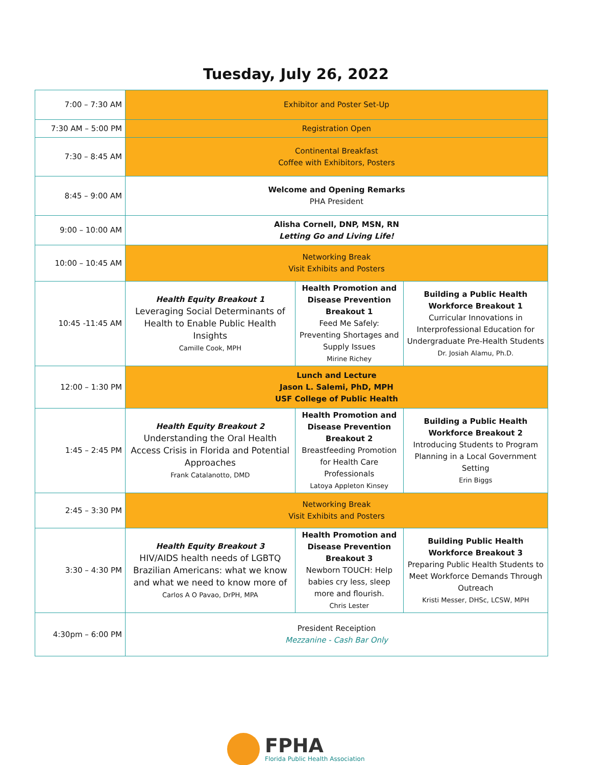Tuesday, July 26, 2022
| 7:00 – 7:30 AM | Exhibitor and Poster Set-Up | | |
| 7:30 AM – 5:00 PM | Registration Open | | |
| 7:30 – 8:45 AM | Continental Breakfast Coffee with Exhibitors, Posters | | |
| 8:45 – 9:00 AM | Welcome and Opening Remarks PHA President | | |
| 9:00 – 10:00 AM | Alisha Cornell, DNP, MSN, RN Letting Go and Living Life! | | |
| 10:00 – 10:45 AM | Networking Break Visit Exhibits and Posters | | |
| 10:45 -11:45 AM | Health Equity Breakout 1 Leveraging Social Determinants of Health to Enable Public Health Insights Camille Cook, MPH | Health Promotion and Disease Prevention Breakout 1 Feed Me Safely: Preventing Shortages and Supply Issues Mirine Richey | Building a Public Health Workforce Breakout 1 Curricular Innovations in Interprofessional Education for Undergraduate Pre-Health Students Dr. Josiah Alamu, Ph.D. |
| 12:00 – 1:30 PM | Lunch and Lecture Jason L. Salemi, PhD, MPH USF College of Public Health | | |
| 1:45 – 2:45 PM | Health Equity Breakout 2 Understanding the Oral Health Access Crisis in Florida and Potential Approaches Frank Catalanotto, DMD | Health Promotion and Disease Prevention Breakout 2 Breastfeeding Promotion for Health Care Professionals Latoya Appleton Kinsey | Building a Public Health Workforce Breakout 2 Introducing Students to Program Planning in a Local Government Setting Erin Biggs |
| 2:45 – 3:30 PM | Networking Break Visit Exhibits and Posters | | |
| 3:30 – 4:30 PM | Health Equity Breakout 3 HIV/AIDS health needs of LGBTQ Brazilian Americans: what we know and what we need to know more of Carlos A O Pavao, DrPH, MPA | Health Promotion and Disease Prevention Breakout 3 Newborn TOUCH: Help babies cry less, sleep more and flourish. Chris Lester | Building Public Health Workforce Breakout 3 Preparing Public Health Students to Meet Workforce Demands Through Outreach Kristi Messer, DHSc, LCSW, MPH |
| 4:30pm – 6:00 PM | President Receiption Mezzanine - Cash Bar Only | | |
FPHA
Florida Public Health Association